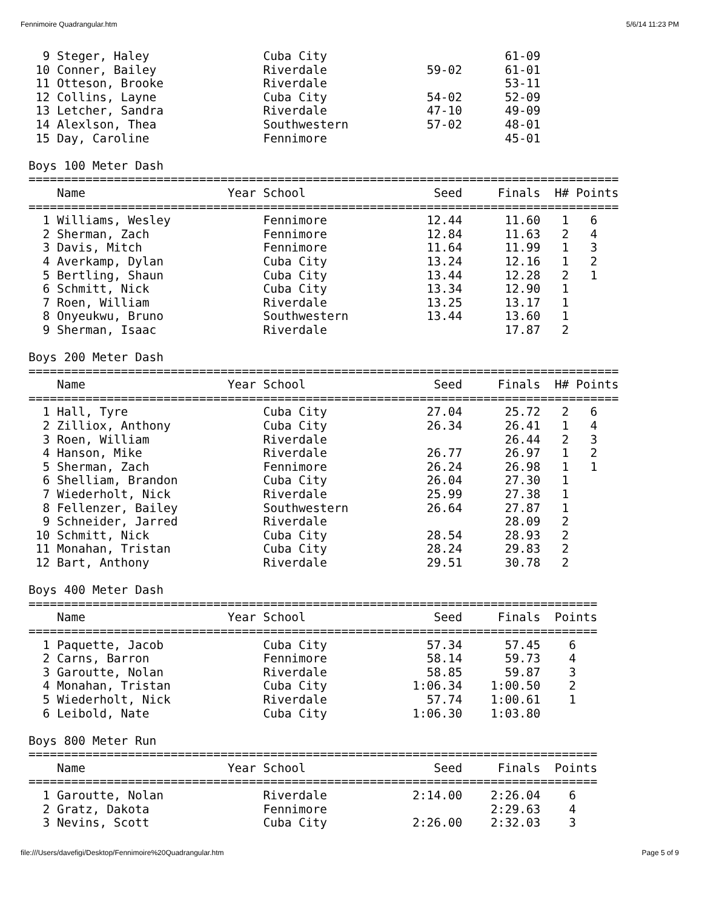Fennimoire Quadrangular.htm 5/6/14 11:23 PM
| 9 | Steger, Haley | | Cuba City | | 61-09 | | |
| 10 | Conner, Bailey | | Riverdale | 59-02 | 61-01 | | |
| 11 | Otteson, Brooke | | Riverdale | | 53-11 | | |
| 12 | Collins, Layne | | Cuba City | 54-02 | 52-09 | | |
| 13 | Letcher, Sandra | | Riverdale | 47-10 | 49-09 | | |
| 14 | Alexlson, Thea | | Southwestern | 57-02 | 48-01 | | |
| 15 | Day, Caroline | | Fennimore | | 45-01 | | |
Boys 100 Meter Dash
| =================================================================================== | | | | | | | |
| | Name | Year | School | Seed | Finals | H# | Points |
| =================================================================================== | | | | | | | |
| 1 | Williams, Wesley | | Fennimore | 12.44 | 11.60 | 1 | 6 |
| 2 | Sherman, Zach | | Fennimore | 12.84 | 11.63 | 2 | 4 |
| 3 | Davis, Mitch | | Fennimore | 11.64 | 11.99 | 1 | 3 |
| 4 | Averkamp, Dylan | | Cuba City | 13.24 | 12.16 | 1 | 2 |
| 5 | Bertling, Shaun | | Cuba City | 13.44 | 12.28 | 2 | 1 |
| 6 | Schmitt, Nick | | Cuba City | 13.34 | 12.90 | 1 | |
| 7 | Roen, William | | Riverdale | 13.25 | 13.17 | 1 | |
| 8 | Onyeukwu, Bruno | | Southwestern | 13.44 | 13.60 | 1 | |
| 9 | Sherman, Isaac | | Riverdale | | 17.87 | 2 | |
Boys 200 Meter Dash
| =================================================================================== | | | | | | | |
| | Name | Year | School | Seed | Finals | H# | Points |
| =================================================================================== | | | | | | | |
| 1 | Hall, Tyre | | Cuba City | 27.04 | 25.72 | 2 | 6 |
| 2 | Zilliox, Anthony | | Cuba City | 26.34 | 26.41 | 1 | 4 |
| 3 | Roen, William | | Riverdale | | 26.44 | 2 | 3 |
| 4 | Hanson, Mike | | Riverdale | 26.77 | 26.97 | 1 | 2 |
| 5 | Sherman, Zach | | Fennimore | 26.24 | 26.98 | 1 | 1 |
| 6 | Shelliam, Brandon | | Cuba City | 26.04 | 27.30 | 1 | |
| 7 | Wiederholt, Nick | | Riverdale | 25.99 | 27.38 | 1 | |
| 8 | Fellenzer, Bailey | | Southwestern | 26.64 | 27.87 | 1 | |
| 9 | Schneider, Jarred | | Riverdale | | 28.09 | 2 | |
| 10 | Schmitt, Nick | | Cuba City | 28.54 | 28.93 | 2 | |
| 11 | Monahan, Tristan | | Cuba City | 28.24 | 29.83 | 2 | |
| 12 | Bart, Anthony | | Riverdale | 29.51 | 30.78 | 2 | |
Boys 400 Meter Dash
| ================================================================================ | | | | | | |
| | Name | Year | School | Seed | Finals | Points |
| ================================================================================ | | | | | | |
| 1 | Paquette, Jacob | | Cuba City | 57.34 | 57.45 | 6 |
| 2 | Carns, Barron | | Fennimore | 58.14 | 59.73 | 4 |
| 3 | Garoutte, Nolan | | Riverdale | 58.85 | 59.87 | 3 |
| 4 | Monahan, Tristan | | Cuba City | 1:06.34 | 1:00.50 | 2 |
| 5 | Wiederholt, Nick | | Riverdale | 57.74 | 1:00.61 | 1 |
| 6 | Leibold, Nate | | Cuba City | 1:06.30 | 1:03.80 | |
Boys 800 Meter Run
| ================================================================================ | | | | | | |
| | Name | Year | School | Seed | Finals | Points |
| ================================================================================ | | | | | | |
| 1 | Garoutte, Nolan | | Riverdale | 2:14.00 | 2:26.04 | 6 |
| 2 | Gratz, Dakota | | Fennimore | | 2:29.63 | 4 |
| 3 | Nevins, Scott | | Cuba City | 2:26.00 | 2:32.03 | 3 |
file:///Users/davefigi/Desktop/Fennimoire%20Quadrangular.htm Page 5 of 9